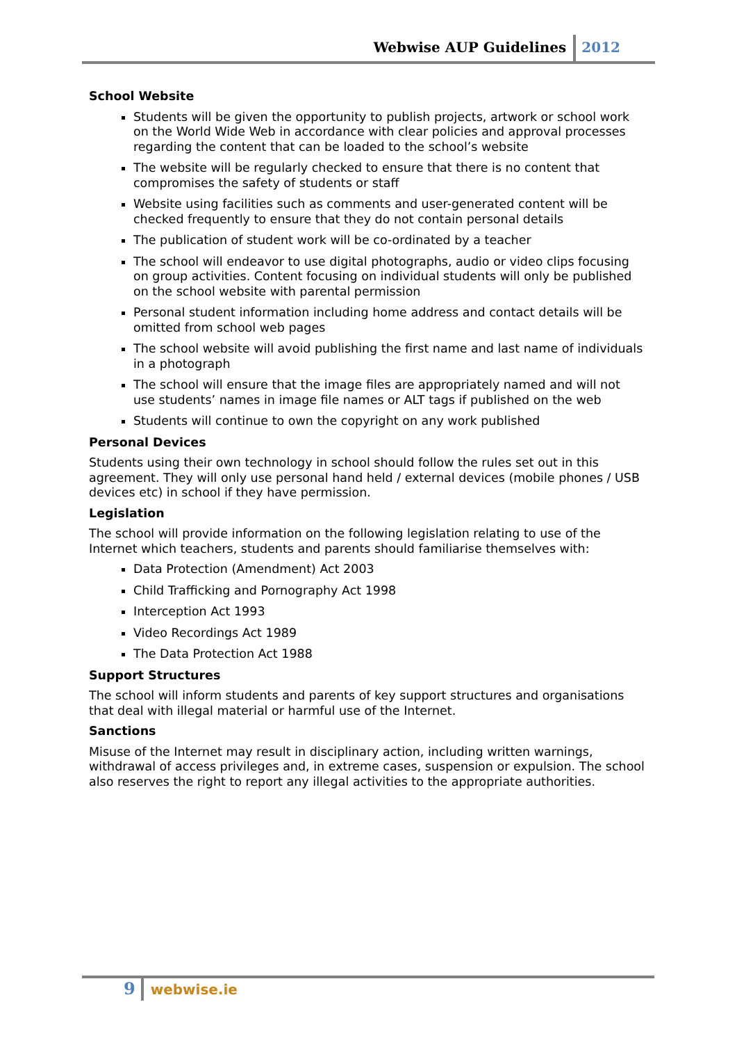Webwise AUP Guidelines 2012
School Website
Students will be given the opportunity to publish projects, artwork or school work on the World Wide Web in accordance with clear policies and approval processes regarding the content that can be loaded to the school’s website
The website will be regularly checked to ensure that there is no content that compromises the safety of students or staff
Website using facilities such as comments and user-generated content will be checked frequently to ensure that they do not contain personal details
The publication of student work will be co-ordinated by a teacher
The school will endeavor to use digital photographs, audio or video clips focusing on group activities. Content focusing on individual students will only be published on the school website with parental permission
Personal student information including home address and contact details will be omitted from school web pages
The school website will avoid publishing the first name and last name of individuals in a photograph
The school will ensure that the image files are appropriately named and will not use students’ names in image file names or ALT tags if published on the web
Students will continue to own the copyright on any work published
Personal Devices
Students using their own technology in school should follow the rules set out in this agreement. They will only use personal hand held / external devices (mobile phones / USB devices etc) in school if they have permission.
Legislation
The school will provide information on the following legislation relating to use of the Internet which teachers, students and parents should familiarise themselves with:
Data Protection (Amendment) Act 2003
Child Trafficking and Pornography Act 1998
Interception Act 1993
Video Recordings Act 1989
The Data Protection Act 1988
Support Structures
The school will inform students and parents of key support structures and organisations that deal with illegal material or harmful use of the Internet.
Sanctions
Misuse of the Internet may result in disciplinary action, including written warnings, withdrawal of access privileges and, in extreme cases, suspension or expulsion. The school also reserves the right to report any illegal activities to the appropriate authorities.
9 webwise.ie